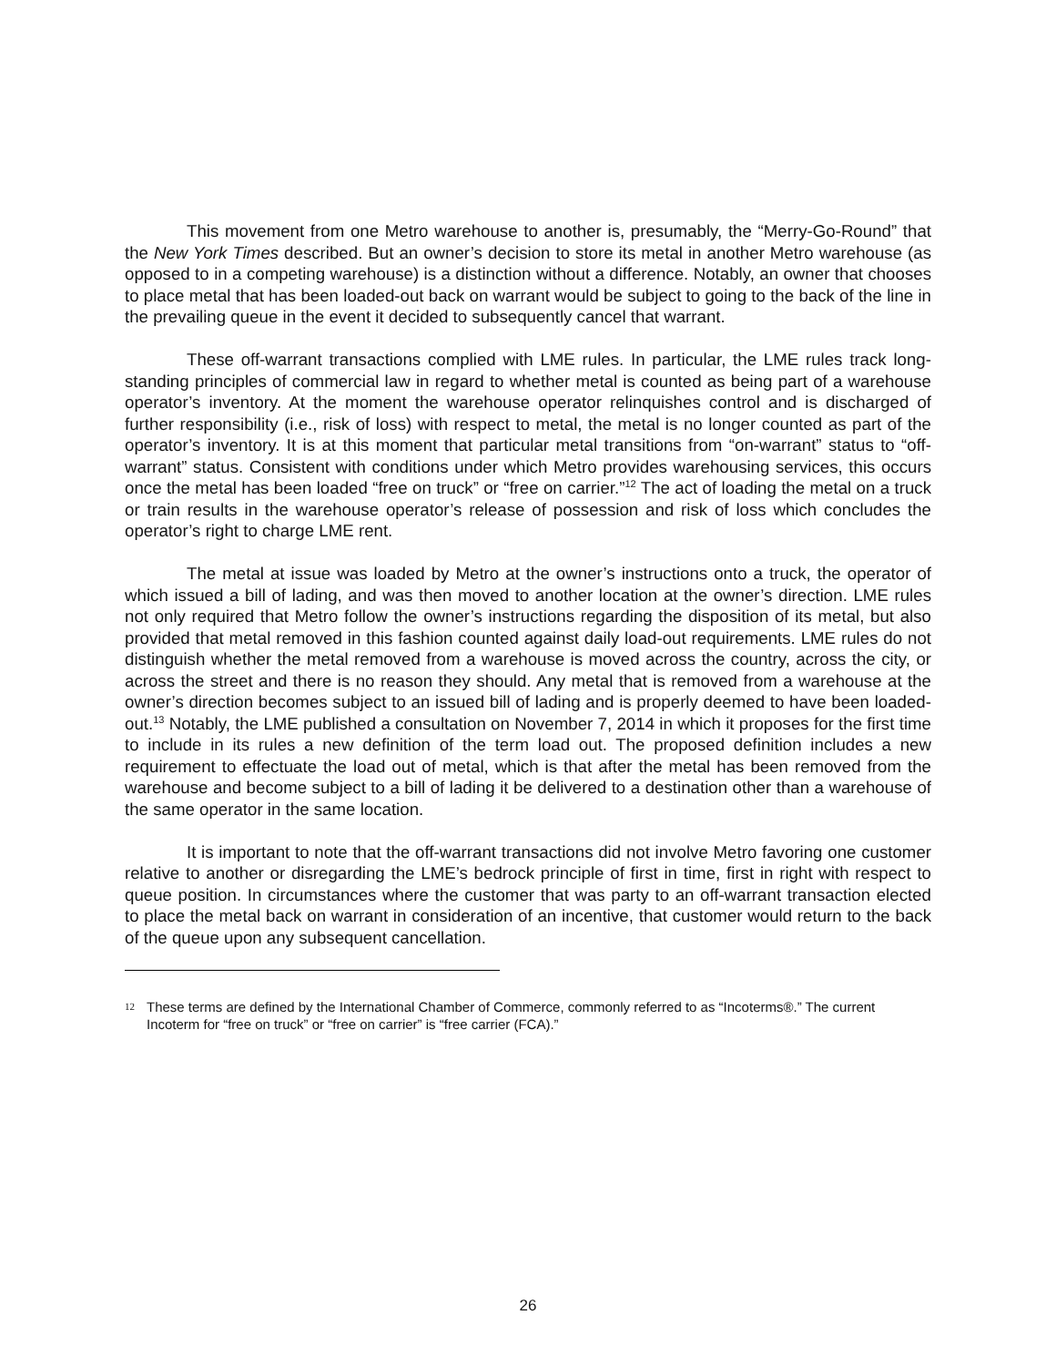This movement from one Metro warehouse to another is, presumably, the “Merry-Go-Round” that the New York Times described. But an owner’s decision to store its metal in another Metro warehouse (as opposed to in a competing warehouse) is a distinction without a difference. Notably, an owner that chooses to place metal that has been loaded-out back on warrant would be subject to going to the back of the line in the prevailing queue in the event it decided to subsequently cancel that warrant.
These off-warrant transactions complied with LME rules. In particular, the LME rules track long-standing principles of commercial law in regard to whether metal is counted as being part of a warehouse operator’s inventory. At the moment the warehouse operator relinquishes control and is discharged of further responsibility (i.e., risk of loss) with respect to metal, the metal is no longer counted as part of the operator’s inventory. It is at this moment that particular metal transitions from “on-warrant” status to “off-warrant” status. Consistent with conditions under which Metro provides warehousing services, this occurs once the metal has been loaded “free on truck” or “free on carrier.”<sup>12</sup> The act of loading the metal on a truck or train results in the warehouse operator’s release of possession and risk of loss which concludes the operator’s right to charge LME rent.
The metal at issue was loaded by Metro at the owner’s instructions onto a truck, the operator of which issued a bill of lading, and was then moved to another location at the owner’s direction. LME rules not only required that Metro follow the owner’s instructions regarding the disposition of its metal, but also provided that metal removed in this fashion counted against daily load-out requirements. LME rules do not distinguish whether the metal removed from a warehouse is moved across the country, across the city, or across the street and there is no reason they should. Any metal that is removed from a warehouse at the owner’s direction becomes subject to an issued bill of lading and is properly deemed to have been loaded-out.<sup>13</sup> Notably, the LME published a consultation on November 7, 2014 in which it proposes for the first time to include in its rules a new definition of the term load out. The proposed definition includes a new requirement to effectuate the load out of metal, which is that after the metal has been removed from the warehouse and become subject to a bill of lading it be delivered to a destination other than a warehouse of the same operator in the same location.
It is important to note that the off-warrant transactions did not involve Metro favoring one customer relative to another or disregarding the LME’s bedrock principle of first in time, first in right with respect to queue position. In circumstances where the customer that was party to an off-warrant transaction elected to place the metal back on warrant in consideration of an incentive, that customer would return to the back of the queue upon any subsequent cancellation.
12 These terms are defined by the International Chamber of Commerce, commonly referred to as “Incoterms®.” The current Incoterm for “free on truck” or “free on carrier” is “free carrier (FCA).”
26